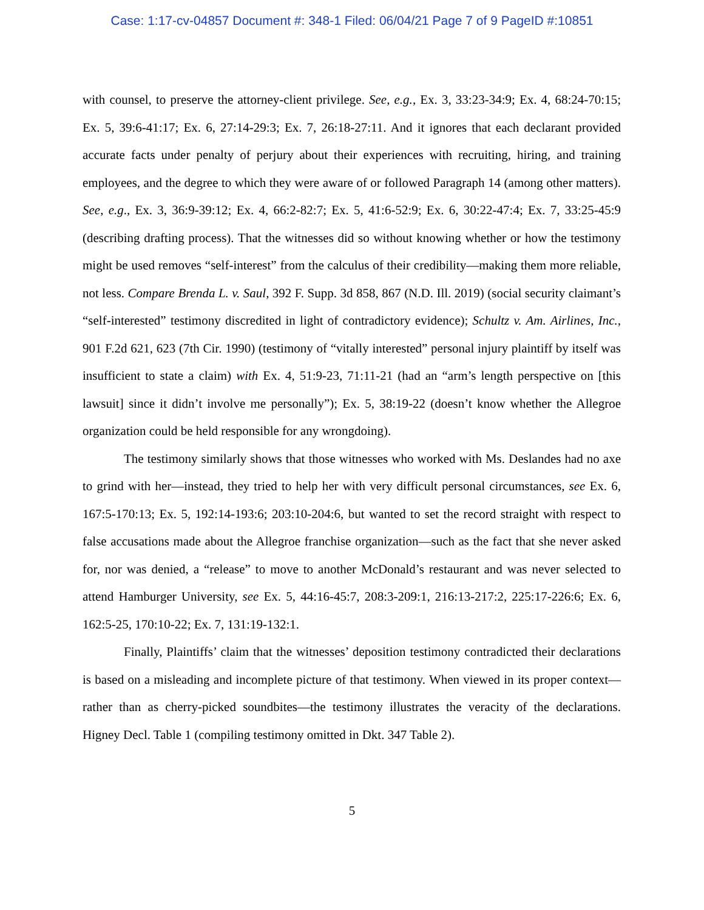Case: 1:17-cv-04857 Document #: 348-1 Filed: 06/04/21 Page 7 of 9 PageID #:10851
with counsel, to preserve the attorney-client privilege. See, e.g., Ex. 3, 33:23-34:9; Ex. 4, 68:24-70:15; Ex. 5, 39:6-41:17; Ex. 6, 27:14-29:3; Ex. 7, 26:18-27:11. And it ignores that each declarant provided accurate facts under penalty of perjury about their experiences with recruiting, hiring, and training employees, and the degree to which they were aware of or followed Paragraph 14 (among other matters). See, e.g., Ex. 3, 36:9-39:12; Ex. 4, 66:2-82:7; Ex. 5, 41:6-52:9; Ex. 6, 30:22-47:4; Ex. 7, 33:25-45:9 (describing drafting process). That the witnesses did so without knowing whether or how the testimony might be used removes “self-interest” from the calculus of their credibility—making them more reliable, not less. Compare Brenda L. v. Saul, 392 F. Supp. 3d 858, 867 (N.D. Ill. 2019) (social security claimant’s “self-interested” testimony discredited in light of contradictory evidence); Schultz v. Am. Airlines, Inc., 901 F.2d 621, 623 (7th Cir. 1990) (testimony of “vitally interested” personal injury plaintiff by itself was insufficient to state a claim) with Ex. 4, 51:9-23, 71:11-21 (had an “arm’s length perspective on [this lawsuit] since it didn’t involve me personally”); Ex. 5, 38:19-22 (doesn’t know whether the Allegroe organization could be held responsible for any wrongdoing).
The testimony similarly shows that those witnesses who worked with Ms. Deslandes had no axe to grind with her—instead, they tried to help her with very difficult personal circumstances, see Ex. 6, 167:5-170:13; Ex. 5, 192:14-193:6; 203:10-204:6, but wanted to set the record straight with respect to false accusations made about the Allegroe franchise organization—such as the fact that she never asked for, nor was denied, a “release” to move to another McDonald’s restaurant and was never selected to attend Hamburger University, see Ex. 5, 44:16-45:7, 208:3-209:1, 216:13-217:2, 225:17-226:6; Ex. 6, 162:5-25, 170:10-22; Ex. 7, 131:19-132:1.
Finally, Plaintiffs’ claim that the witnesses’ deposition testimony contradicted their declarations is based on a misleading and incomplete picture of that testimony. When viewed in its proper context—rather than as cherry-picked soundbites—the testimony illustrates the veracity of the declarations. Higney Decl. Table 1 (compiling testimony omitted in Dkt. 347 Table 2).
5